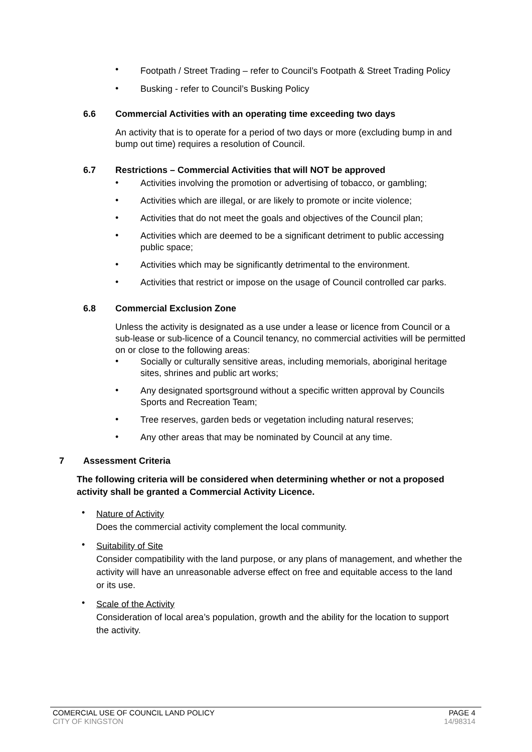•
Footpath / Street Trading – refer to Council’s Footpath & Street Trading Policy
•
Busking - refer to Council’s Busking Policy
6.6 Commercial Activities with an operating time exceeding two days
An activity that is to operate for a period of two days or more (excluding bump in and bump out time) requires a resolution of Council.
6.7 Restrictions – Commercial Activities that will NOT be approved
•
Activities involving the promotion or advertising of tobacco, or gambling;
•
Activities which are illegal, or are likely to promote or incite violence;
•
Activities that do not meet the goals and objectives of the Council plan;
•
Activities which are deemed to be a significant detriment to public accessing public space;
•
Activities which may be significantly detrimental to the environment.
•
Activities that restrict or impose on the usage of Council controlled car parks.
6.8 Commercial Exclusion Zone
Unless the activity is designated as a use under a lease or licence from Council or a sub-lease or sub-licence of a Council tenancy, no commercial activities will be permitted on or close to the following areas:
•
Socially or culturally sensitive areas, including memorials, aboriginal heritage sites, shrines and public art works;
•
Any designated sportsground without a specific written approval by Councils Sports and Recreation Team;
•
Tree reserves, garden beds or vegetation including natural reserves;
•
Any other areas that may be nominated by Council at any time.
7 Assessment Criteria
The following criteria will be considered when determining whether or not a proposed activity shall be granted a Commercial Activity Licence.
•
Nature of Activity
Does the commercial activity complement the local community.
•
Suitability of Site
Consider compatibility with the land purpose, or any plans of management, and whether the activity will have an unreasonable adverse effect on free and equitable access to the land or its use.
•
Scale of the Activity
Consideration of local area’s population, growth and the ability for the location to support the activity.
COMERCIAL USE OF COUNCIL LAND POLICY PAGE 4
CITY OF KINGSTON 14/98314